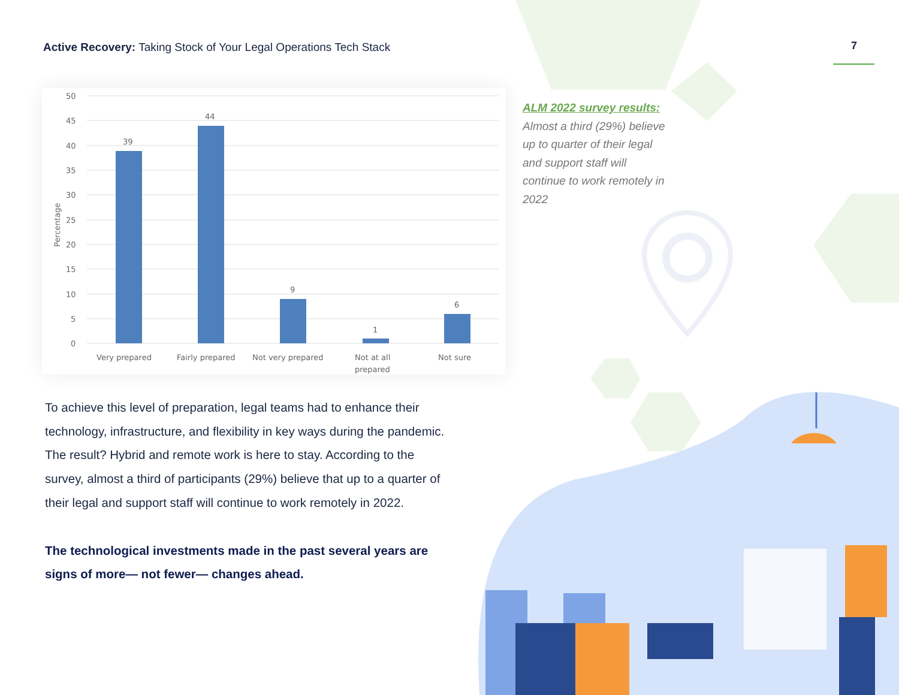Active Recovery: Taking Stock of Your Legal Operations Tech Stack
7
50
45
40
35
30
25
20
15
10
5
0
Percentage
39
44
9
1
6
Very prepared
Fairly prepared
Not very prepared
Not at all
prepared
Not sure
ALM 2022 survey results: Almost a third (29%) believe up to quarter of their legal and support staff will continue to work remotely in 2022
To achieve this level of preparation, legal teams had to enhance their technology, infrastructure, and flexibility in key ways during the pandemic. The result? Hybrid and remote work is here to stay. According to the survey, almost a third of participants (29%) believe that up to a quarter of their legal and support staff will continue to work remotely in 2022.
The technological investments made in the past several years are signs of more— not fewer— changes ahead.